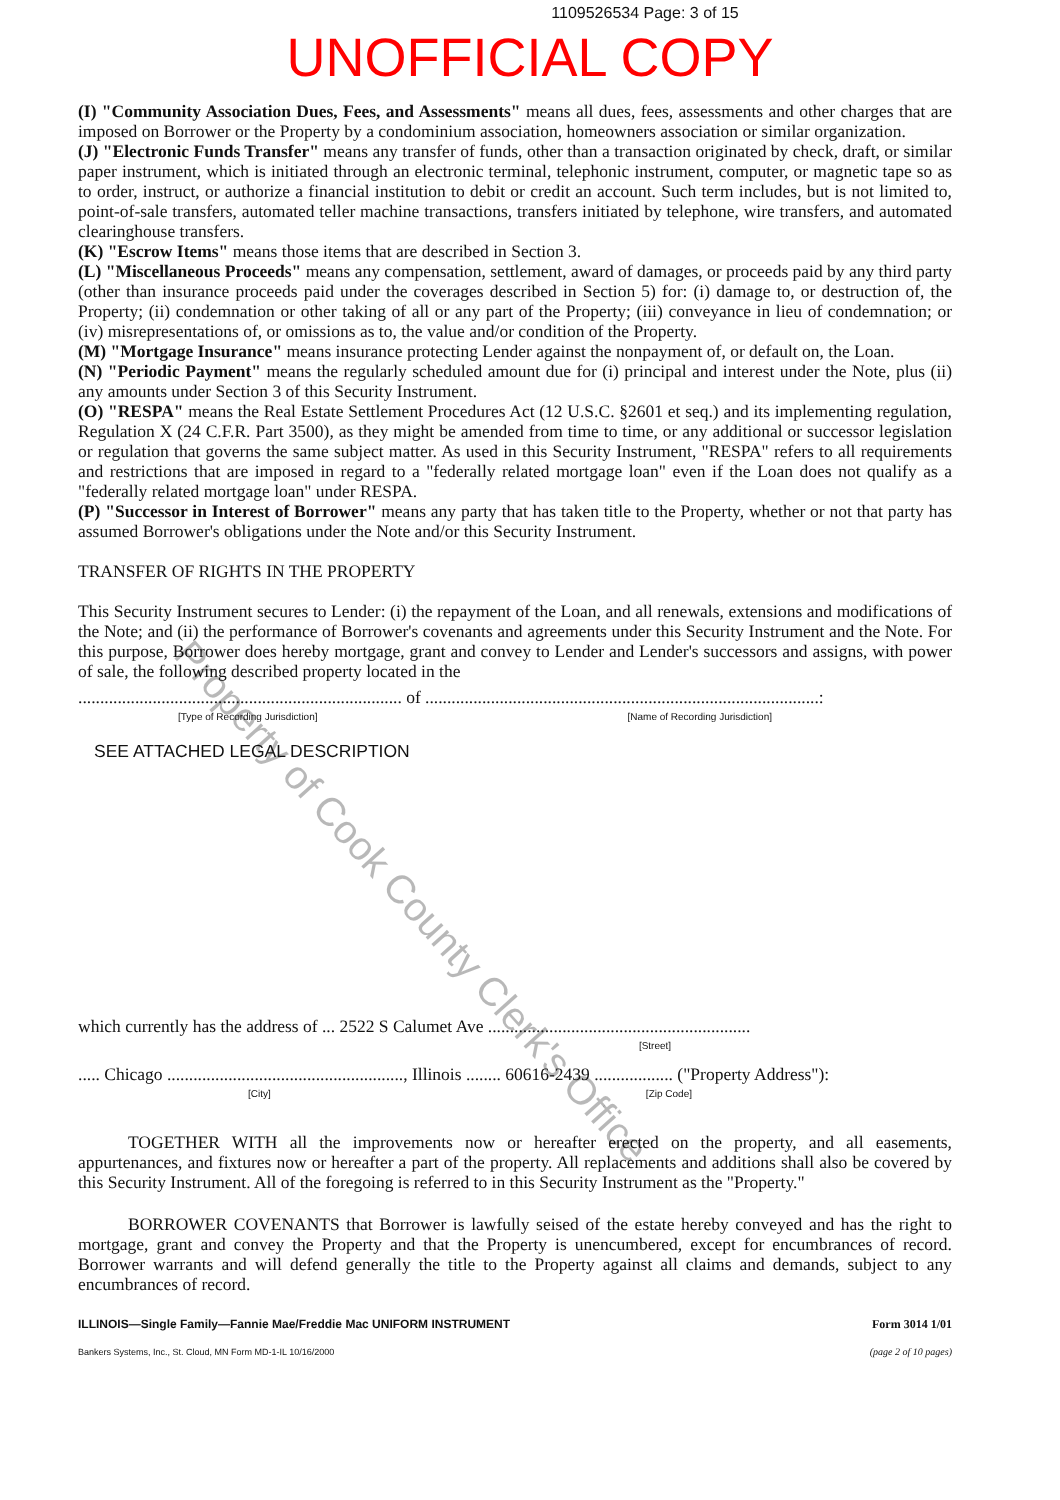1109526534 Page: 3 of 15
UNOFFICIAL COPY
(I) "Community Association Dues, Fees, and Assessments" means all dues, fees, assessments and other charges that are imposed on Borrower or the Property by a condominium association, homeowners association or similar organization.
(J) "Electronic Funds Transfer" means any transfer of funds, other than a transaction originated by check, draft, or similar paper instrument, which is initiated through an electronic terminal, telephonic instrument, computer, or magnetic tape so as to order, instruct, or authorize a financial institution to debit or credit an account. Such term includes, but is not limited to, point-of-sale transfers, automated teller machine transactions, transfers initiated by telephone, wire transfers, and automated clearinghouse transfers.
(K) "Escrow Items" means those items that are described in Section 3.
(L) "Miscellaneous Proceeds" means any compensation, settlement, award of damages, or proceeds paid by any third party (other than insurance proceeds paid under the coverages described in Section 5) for: (i) damage to, or destruction of, the Property; (ii) condemnation or other taking of all or any part of the Property; (iii) conveyance in lieu of condemnation; or (iv) misrepresentations of, or omissions as to, the value and/or condition of the Property.
(M) "Mortgage Insurance" means insurance protecting Lender against the nonpayment of, or default on, the Loan.
(N) "Periodic Payment" means the regularly scheduled amount due for (i) principal and interest under the Note, plus (ii) any amounts under Section 3 of this Security Instrument.
(O) "RESPA" means the Real Estate Settlement Procedures Act (12 U.S.C. §2601 et seq.) and its implementing regulation, Regulation X (24 C.F.R. Part 3500), as they might be amended from time to time, or any additional or successor legislation or regulation that governs the same subject matter. As used in this Security Instrument, "RESPA" refers to all requirements and restrictions that are imposed in regard to a "federally related mortgage loan" even if the Loan does not qualify as a "federally related mortgage loan" under RESPA.
(P) "Successor in Interest of Borrower" means any party that has taken title to the Property, whether or not that party has assumed Borrower's obligations under the Note and/or this Security Instrument.
TRANSFER OF RIGHTS IN THE PROPERTY
This Security Instrument secures to Lender: (i) the repayment of the Loan, and all renewals, extensions and modifications of the Note; and (ii) the performance of Borrower's covenants and agreements under this Security Instrument and the Note. For this purpose, Borrower does hereby mortgage, grant and convey to Lender and Lender's successors and assigns, with power of sale, the following described property located in the
.......................................................................... of ..........................................................................................:
[Type of Recording Jurisdiction] [Name of Recording Jurisdiction]
SEE ATTACHED LEGAL DESCRIPTION
which currently has the address of ... 2522 S Calumet Ave ............................................................
[Street]
..... Chicago ......................................................, Illinois ........ 60616-2439 .................. ("Property Address"):
[City] [Zip Code]
TOGETHER WITH all the improvements now or hereafter erected on the property, and all easements, appurtenances, and fixtures now or hereafter a part of the property. All replacements and additions shall also be covered by this Security Instrument. All of the foregoing is referred to in this Security Instrument as the "Property."
BORROWER COVENANTS that Borrower is lawfully seised of the estate hereby conveyed and has the right to mortgage, grant and convey the Property and that the Property is unencumbered, except for encumbrances of record. Borrower warrants and will defend generally the title to the Property against all claims and demands, subject to any encumbrances of record.
ILLINOIS—Single Family—Fannie Mae/Freddie Mac UNIFORM INSTRUMENT
Bankers Systems, Inc., St. Cloud, MN Form MD-1-IL 10/16/2000
Form 3014 1/01
(page 2 of 10 pages)
Property of Cook County Clerk's Office